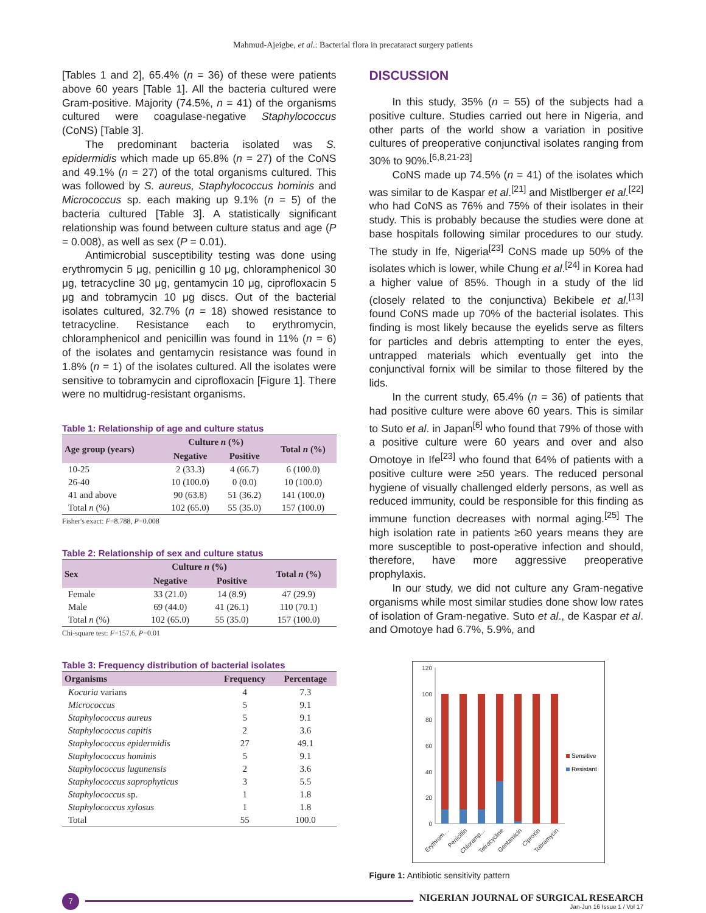Mahmud-Ajeigbe, et al.: Bacterial flora in precataract surgery patients
[Tables 1 and 2], 65.4% (n = 36) of these were patients above 60 years [Table 1]. All the bacteria cultured were Gram-positive. Majority (74.5%, n = 41) of the organisms cultured were coagulase-negative Staphylococcus (CoNS) [Table 3].
The predominant bacteria isolated was S. epidermidis which made up 65.8% (n = 27) of the CoNS and 49.1% (n = 27) of the total organisms cultured. This was followed by S. aureus, Staphylococcus hominis and Micrococcus sp. each making up 9.1% (n = 5) of the bacteria cultured [Table 3]. A statistically significant relationship was found between culture status and age (P = 0.008), as well as sex (P = 0.01).
Antimicrobial susceptibility testing was done using erythromycin 5 μg, penicillin g 10 μg, chloramphenicol 30 μg, tetracycline 30 μg, gentamycin 10 μg, ciprofloxacin 5 μg and tobramycin 10 μg discs. Out of the bacterial isolates cultured, 32.7% (n = 18) showed resistance to tetracycline. Resistance each to erythromycin, chloramphenicol and penicillin was found in 11% (n = 6) of the isolates and gentamycin resistance was found in 1.8% (n = 1) of the isolates cultured. All the isolates were sensitive to tobramycin and ciprofloxacin [Figure 1]. There were no multidrug-resistant organisms.
Table 1: Relationship of age and culture status
| Age group (years) | Culture n (%) | | Total n (%) |
| --- | --- | --- | --- |
| | Negative | Positive | |
| 10-25 | 2 (33.3) | 4 (66.7) | 6 (100.0) |
| 26-40 | 10 (100.0) | 0 (0.0) | 10 (100.0) |
| 41 and above | 90 (63.8) | 51 (36.2) | 141 (100.0) |
| Total n (%) | 102 (65.0) | 55 (35.0) | 157 (100.0) |
Fisher's exact: F=8.788, P=0.008
Table 2: Relationship of sex and culture status
| Sex | Culture n (%) | | Total n (%) |
| --- | --- | --- | --- |
| | Negative | Positive | |
| Female | 33 (21.0) | 14 (8.9) | 47 (29.9) |
| Male | 69 (44.0) | 41 (26.1) | 110 (70.1) |
| Total n (%) | 102 (65.0) | 55 (35.0) | 157 (100.0) |
Chi-square test: F=157.6, P=0.01
Table 3: Frequency distribution of bacterial isolates
| Organisms | Frequency | Percentage |
| --- | --- | --- |
| Kocuria varians | 4 | 7.3 |
| Micrococcus | 5 | 9.1 |
| Staphylococcus aureus | 5 | 9.1 |
| Staphylococcus capitis | 2 | 3.6 |
| Staphylococcus epidermidis | 27 | 49.1 |
| Staphylococcus hominis | 5 | 9.1 |
| Staphylococcus lugunensis | 2 | 3.6 |
| Staphylococcus saprophyticus | 3 | 5.5 |
| Staphylococcus sp. | 1 | 1.8 |
| Staphylococcus xylosus | 1 | 1.8 |
| Total | 55 | 100.0 |
DISCUSSION
In this study, 35% (n = 55) of the subjects had a positive culture. Studies carried out here in Nigeria, and other parts of the world show a variation in positive cultures of preoperative conjunctival isolates ranging from 30% to 90%.<sup>[6,8,21-23]</sup>
CoNS made up 74.5% (n = 41) of the isolates which was similar to de Kaspar et al.<sup>[21]</sup> and Mistlberger et al.<sup>[22]</sup> who had CoNS as 76% and 75% of their isolates in their study. This is probably because the studies were done at base hospitals following similar procedures to our study. The study in Ife, Nigeria<sup>[23]</sup> CoNS made up 50% of the isolates which is lower, while Chung et al.<sup>[24]</sup> in Korea had a higher value of 85%. Though in a study of the lid (closely related to the conjunctiva) Bekibele et al.<sup>[13]</sup> found CoNS made up 70% of the bacterial isolates. This finding is most likely because the eyelids serve as filters for particles and debris attempting to enter the eyes, untrapped materials which eventually get into the conjunctival fornix will be similar to those filtered by the lids.
In the current study, 65.4% (n = 36) of patients that had positive culture were above 60 years. This is similar to Suto et al. in Japan<sup>[6]</sup> who found that 79% of those with a positive culture were 60 years and over and also Omotoye in Ife<sup>[23]</sup> who found that 64% of patients with a positive culture were ≥50 years. The reduced personal hygiene of visually challenged elderly persons, as well as reduced immunity, could be responsible for this finding as immune function decreases with normal aging.<sup>[25]</sup> The high isolation rate in patients ≥60 years means they are more susceptible to post-operative infection and should, therefore, have more aggressive preoperative prophylaxis.
In our study, we did not culture any Gram-negative organisms while most similar studies done show low rates of isolation of Gram-negative. Suto et al., de Kaspar et al. and Omotoye had 6.7%, 5.9%, and
120
100
80
60
40
20
0
Sensitive
Resistant
Erythrom…
Penicillin
Chloramp…
Tetracycline
Gentamicin
Ciproxin
Tobramycin
Figure 1: Antibiotic sensitivity pattern
7
NIGERIAN JOURNAL OF SURGICAL RESEARCH
Jan-Jun 16 Issue 1 / Vol 17